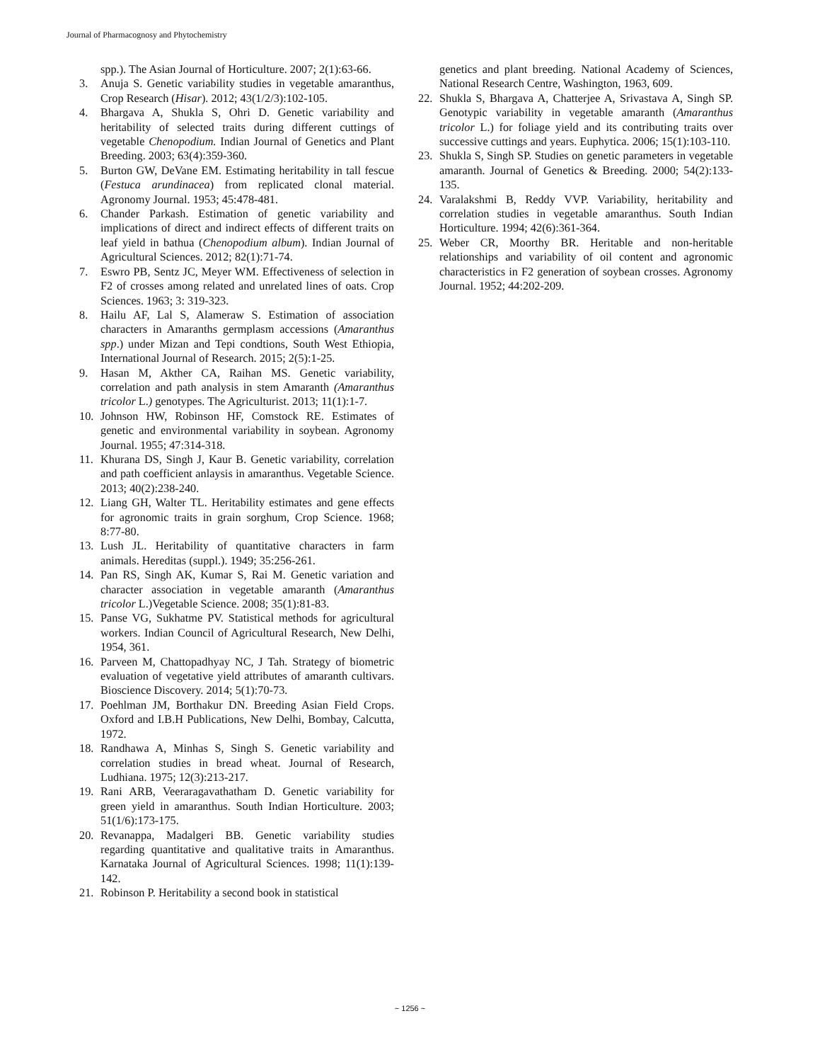Journal of Pharmacognosy and Phytochemistry
spp.). The Asian Journal of Horticulture. 2007; 2(1):63-66.
3. Anuja S. Genetic variability studies in vegetable amaranthus, Crop Research (Hisar). 2012; 43(1/2/3):102-105.
4. Bhargava A, Shukla S, Ohri D. Genetic variability and heritability of selected traits during different cuttings of vegetable Chenopodium. Indian Journal of Genetics and Plant Breeding. 2003; 63(4):359-360.
5. Burton GW, DeVane EM. Estimating heritability in tall fescue (Festuca arundinacea) from replicated clonal material. Agronomy Journal. 1953; 45:478-481.
6. Chander Parkash. Estimation of genetic variability and implications of direct and indirect effects of different traits on leaf yield in bathua (Chenopodium album). Indian Journal of Agricultural Sciences. 2012; 82(1):71-74.
7. Eswro PB, Sentz JC, Meyer WM. Effectiveness of selection in F2 of crosses among related and unrelated lines of oats. Crop Sciences. 1963; 3: 319-323.
8. Hailu AF, Lal S, Alameraw S. Estimation of association characters in Amaranths germplasm accessions (Amaranthus spp.) under Mizan and Tepi condtions, South West Ethiopia, International Journal of Research. 2015; 2(5):1-25.
9. Hasan M, Akther CA, Raihan MS. Genetic variability, correlation and path analysis in stem Amaranth (Amaranthus tricolor L.) genotypes. The Agriculturist. 2013; 11(1):1-7.
10. Johnson HW, Robinson HF, Comstock RE. Estimates of genetic and environmental variability in soybean. Agronomy Journal. 1955; 47:314-318.
11. Khurana DS, Singh J, Kaur B. Genetic variability, correlation and path coefficient anlaysis in amaranthus. Vegetable Science. 2013; 40(2):238-240.
12. Liang GH, Walter TL. Heritability estimates and gene effects for agronomic traits in grain sorghum, Crop Science. 1968; 8:77-80.
13. Lush JL. Heritability of quantitative characters in farm animals. Hereditas (suppl.). 1949; 35:256-261.
14. Pan RS, Singh AK, Kumar S, Rai M. Genetic variation and character association in vegetable amaranth (Amaranthus tricolor L.)Vegetable Science. 2008; 35(1):81-83.
15. Panse VG, Sukhatme PV. Statistical methods for agricultural workers. Indian Council of Agricultural Research, New Delhi, 1954, 361.
16. Parveen M, Chattopadhyay NC, J Tah. Strategy of biometric evaluation of vegetative yield attributes of amaranth cultivars. Bioscience Discovery. 2014; 5(1):70-73.
17. Poehlman JM, Borthakur DN. Breeding Asian Field Crops. Oxford and I.B.H Publications, New Delhi, Bombay, Calcutta, 1972.
18. Randhawa A, Minhas S, Singh S. Genetic variability and correlation studies in bread wheat. Journal of Research, Ludhiana. 1975; 12(3):213-217.
19. Rani ARB, Veeraragavathatham D. Genetic variability for green yield in amaranthus. South Indian Horticulture. 2003; 51(1/6):173-175.
20. Revanappa, Madalgeri BB. Genetic variability studies regarding quantitative and qualitative traits in Amaranthus. Karnataka Journal of Agricultural Sciences. 1998; 11(1):139-142.
21. Robinson P. Heritability a second book in statistical
genetics and plant breeding. National Academy of Sciences, National Research Centre, Washington, 1963, 609.
22. Shukla S, Bhargava A, Chatterjee A, Srivastava A, Singh SP. Genotypic variability in vegetable amaranth (Amaranthus tricolor L.) for foliage yield and its contributing traits over successive cuttings and years. Euphytica. 2006; 15(1):103-110.
23. Shukla S, Singh SP. Studies on genetic parameters in vegetable amaranth. Journal of Genetics & Breeding. 2000; 54(2):133-135.
24. Varalakshmi B, Reddy VVP. Variability, heritability and correlation studies in vegetable amaranthus. South Indian Horticulture. 1994; 42(6):361-364.
25. Weber CR, Moorthy BR. Heritable and non-heritable relationships and variability of oil content and agronomic characteristics in F2 generation of soybean crosses. Agronomy Journal. 1952; 44:202-209.
~ 1256 ~